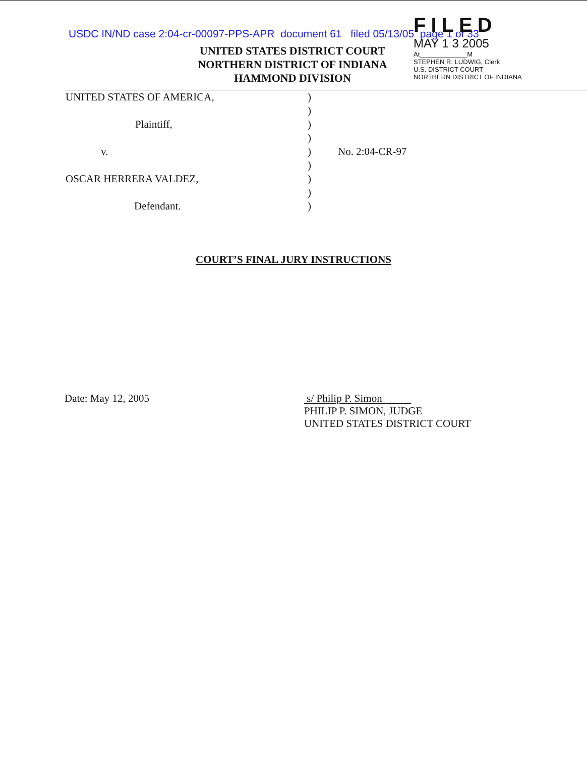USDC IN/ND case 2:04-cr-00097-PPS-APR document 61 filed 05/13/05 page 1 of 33
UNITED STATES DISTRICT COURT
NORTHERN DISTRICT OF INDIANA
HAMMOND DIVISION
FILED
MAY 1 3 2005
At_____________M
STEPHEN R. LUDWIG, Clerk
U.S. DISTRICT COURT
NORTHERN DISTRICT OF INDIANA
UNITED STATES OF AMERICA,
)
)
Plaintiff,
)
)
v.
)
No. 2:04-CR-97
)
OSCAR HERRERA VALDEZ,
)
)
Defendant.
)
COURT’S FINAL JURY INSTRUCTIONS
Date: May 12, 2005 s/ Philip P. Simon
PHILIP P. SIMON, JUDGE
UNITED STATES DISTRICT COURT